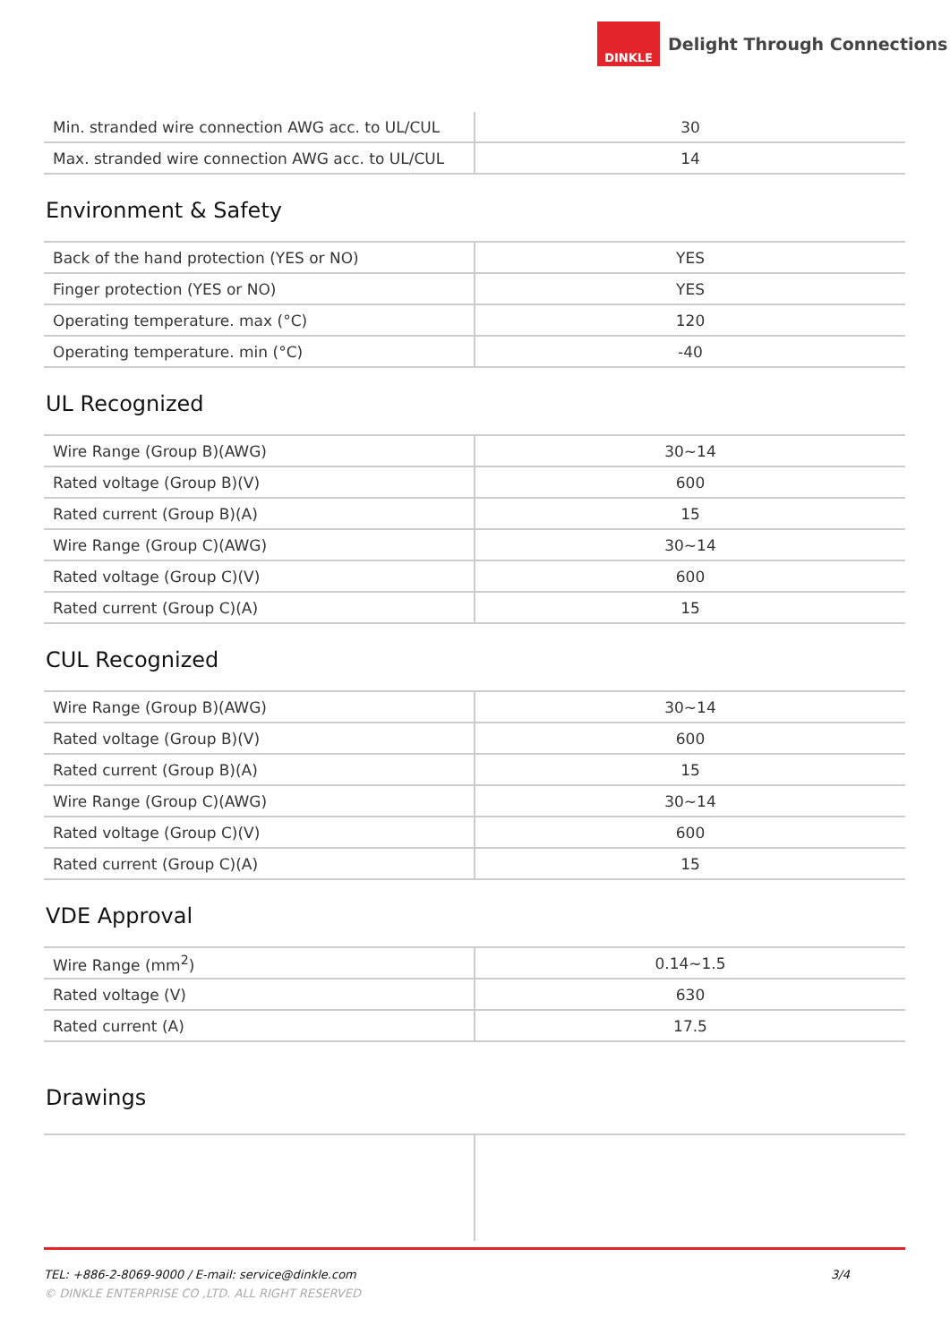DINKLE
Delight Through Connections
| Min. stranded wire connection AWG acc. to UL/CUL | 30 |
| Max. stranded wire connection AWG acc. to UL/CUL | 14 |
Environment & Safety
| Back of the hand protection (YES or NO) | YES |
| Finger protection (YES or NO) | YES |
| Operating temperature. max (°C) | 120 |
| Operating temperature. min (°C) | -40 |
UL Recognized
| Wire Range (Group B)(AWG) | 30~14 |
| Rated voltage (Group B)(V) | 600 |
| Rated current (Group B)(A) | 15 |
| Wire Range (Group C)(AWG) | 30~14 |
| Rated voltage (Group C)(V) | 600 |
| Rated current (Group C)(A) | 15 |
CUL Recognized
| Wire Range (Group B)(AWG) | 30~14 |
| Rated voltage (Group B)(V) | 600 |
| Rated current (Group B)(A) | 15 |
| Wire Range (Group C)(AWG) | 30~14 |
| Rated voltage (Group C)(V) | 600 |
| Rated current (Group C)(A) | 15 |
VDE Approval
| Wire Range (mm<sup>2</sup>) | 0.14~1.5 |
| Rated voltage (V) | 630 |
| Rated current (A) | 17.5 |
Drawings
TEL: +886-2-8069-9000 / E-mail: service@dinkle.com 3/4
© DINKLE ENTERPRISE CO ,LTD. ALL RIGHT RESERVED